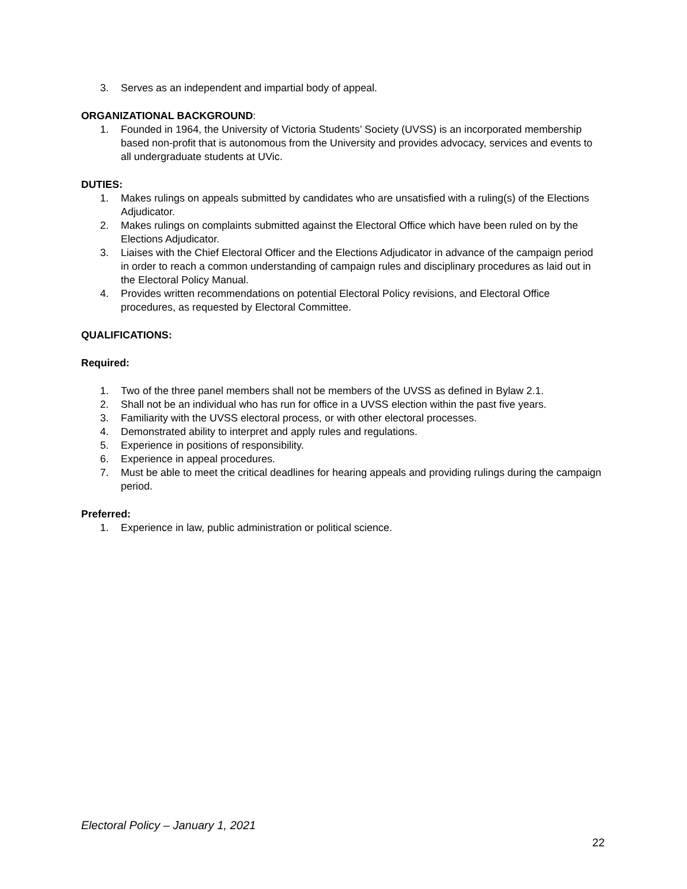3. Serves as an independent and impartial body of appeal.
ORGANIZATIONAL BACKGROUND:
1. Founded in 1964, the University of Victoria Students’ Society (UVSS) is an incorporated membership based non-profit that is autonomous from the University and provides advocacy, services and events to all undergraduate students at UVic.
DUTIES:
1. Makes rulings on appeals submitted by candidates who are unsatisfied with a ruling(s) of the Elections Adjudicator.
2. Makes rulings on complaints submitted against the Electoral Office which have been ruled on by the Elections Adjudicator.
3. Liaises with the Chief Electoral Officer and the Elections Adjudicator in advance of the campaign period in order to reach a common understanding of campaign rules and disciplinary procedures as laid out in the Electoral Policy Manual.
4. Provides written recommendations on potential Electoral Policy revisions, and Electoral Office procedures, as requested by Electoral Committee.
QUALIFICATIONS:
Required:
1. Two of the three panel members shall not be members of the UVSS as defined in Bylaw 2.1.
2. Shall not be an individual who has run for office in a UVSS election within the past five years.
3. Familiarity with the UVSS electoral process, or with other electoral processes.
4. Demonstrated ability to interpret and apply rules and regulations.
5. Experience in positions of responsibility.
6. Experience in appeal procedures.
7. Must be able to meet the critical deadlines for hearing appeals and providing rulings during the campaign period.
Preferred:
1. Experience in law, public administration or political science.
Electoral Policy – January 1, 2021
22